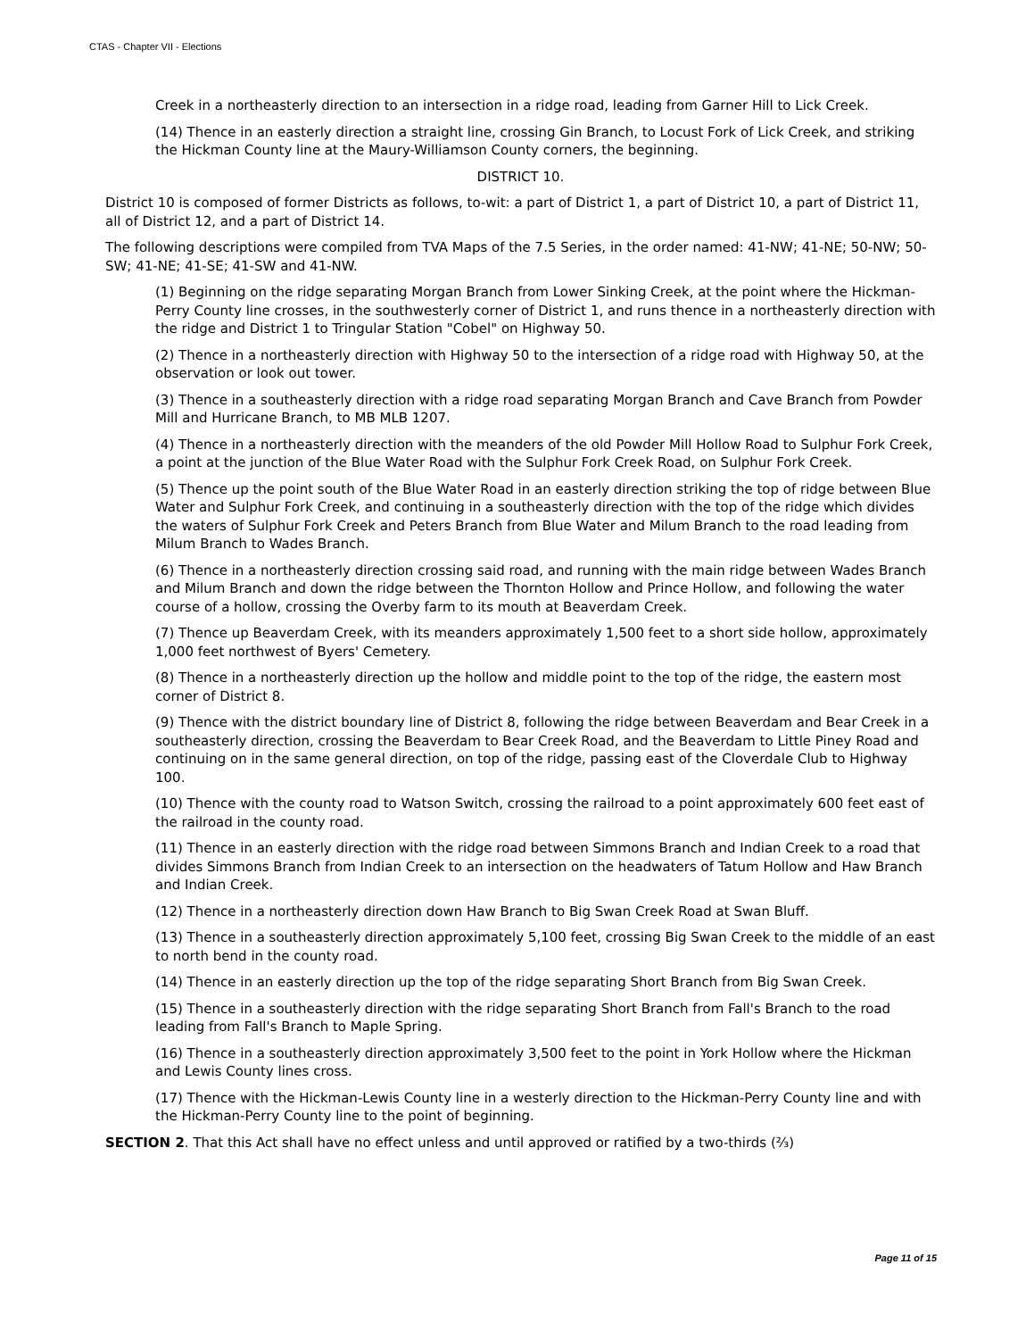CTAS - Chapter VII - Elections
Creek in a northeasterly direction to an intersection in a ridge road, leading from Garner Hill to Lick Creek.
(14) Thence in an easterly direction a straight line, crossing Gin Branch, to Locust Fork of Lick Creek, and striking the Hickman County line at the Maury-Williamson County corners, the beginning.
DISTRICT 10.
District 10 is composed of former Districts as follows, to-wit: a part of District 1, a part of District 10, a part of District 11, all of District 12, and a part of District 14.
The following descriptions were compiled from TVA Maps of the 7.5 Series, in the order named: 41-NW; 41-NE; 50-NW; 50-SW; 41-NE; 41-SE; 41-SW and 41-NW.
(1) Beginning on the ridge separating Morgan Branch from Lower Sinking Creek, at the point where the Hickman-Perry County line crosses, in the southwesterly corner of District 1, and runs thence in a northeasterly direction with the ridge and District 1 to Tringular Station "Cobel" on Highway 50.
(2) Thence in a northeasterly direction with Highway 50 to the intersection of a ridge road with Highway 50, at the observation or look out tower.
(3) Thence in a southeasterly direction with a ridge road separating Morgan Branch and Cave Branch from Powder Mill and Hurricane Branch, to MB MLB 1207.
(4) Thence in a northeasterly direction with the meanders of the old Powder Mill Hollow Road to Sulphur Fork Creek, a point at the junction of the Blue Water Road with the Sulphur Fork Creek Road, on Sulphur Fork Creek.
(5) Thence up the point south of the Blue Water Road in an easterly direction striking the top of ridge between Blue Water and Sulphur Fork Creek, and continuing in a southeasterly direction with the top of the ridge which divides the waters of Sulphur Fork Creek and Peters Branch from Blue Water and Milum Branch to the road leading from Milum Branch to Wades Branch.
(6) Thence in a northeasterly direction crossing said road, and running with the main ridge between Wades Branch and Milum Branch and down the ridge between the Thornton Hollow and Prince Hollow, and following the water course of a hollow, crossing the Overby farm to its mouth at Beaverdam Creek.
(7) Thence up Beaverdam Creek, with its meanders approximately 1,500 feet to a short side hollow, approximately 1,000 feet northwest of Byers' Cemetery.
(8) Thence in a northeasterly direction up the hollow and middle point to the top of the ridge, the eastern most corner of District 8.
(9) Thence with the district boundary line of District 8, following the ridge between Beaverdam and Bear Creek in a southeasterly direction, crossing the Beaverdam to Bear Creek Road, and the Beaverdam to Little Piney Road and continuing on in the same general direction, on top of the ridge, passing east of the Cloverdale Club to Highway 100.
(10) Thence with the county road to Watson Switch, crossing the railroad to a point approximately 600 feet east of the railroad in the county road.
(11) Thence in an easterly direction with the ridge road between Simmons Branch and Indian Creek to a road that divides Simmons Branch from Indian Creek to an intersection on the headwaters of Tatum Hollow and Haw Branch and Indian Creek.
(12) Thence in a northeasterly direction down Haw Branch to Big Swan Creek Road at Swan Bluff.
(13) Thence in a southeasterly direction approximately 5,100 feet, crossing Big Swan Creek to the middle of an east to north bend in the county road.
(14) Thence in an easterly direction up the top of the ridge separating Short Branch from Big Swan Creek.
(15) Thence in a southeasterly direction with the ridge separating Short Branch from Fall's Branch to the road leading from Fall's Branch to Maple Spring.
(16) Thence in a southeasterly direction approximately 3,500 feet to the point in York Hollow where the Hickman and Lewis County lines cross.
(17) Thence with the Hickman-Lewis County line in a westerly direction to the Hickman-Perry County line and with the Hickman-Perry County line to the point of beginning.
SECTION 2. That this Act shall have no effect unless and until approved or ratified by a two-thirds (⅔)
Page 11 of 15